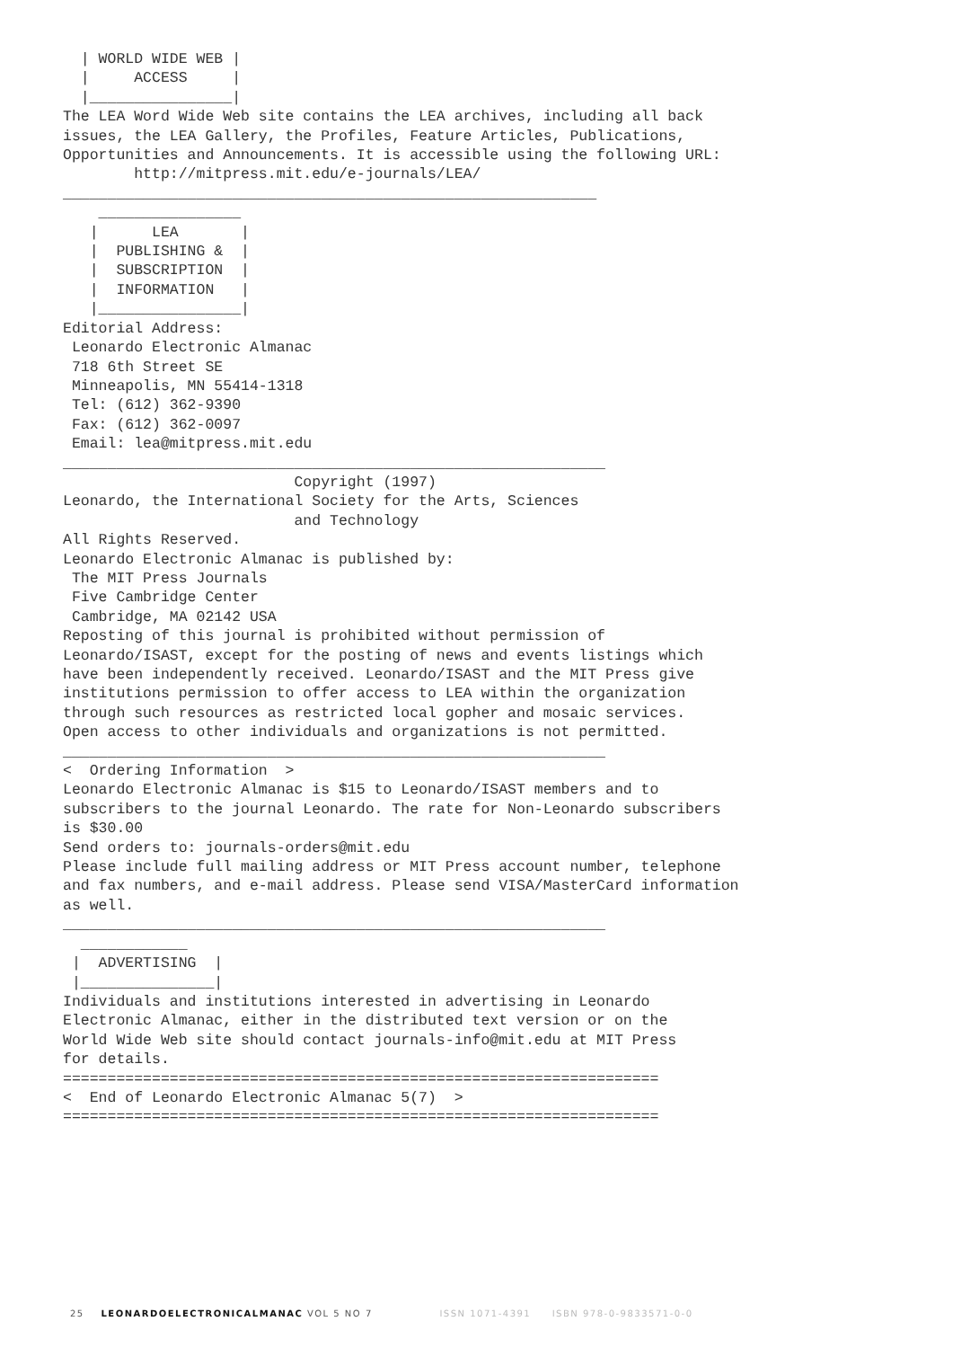| WORLD WIDE WEB |
  |     ACCESS     |
  |________________|
The LEA Word Wide Web site contains the LEA archives, including all back
issues, the LEA Gallery, the Profiles, Feature Articles, Publications,
Opportunities and Announcements. It is accessible using the following URL:
        http://mitpress.mit.edu/e-journals/LEA/
____________________________________________________________
    ________________
   |      LEA       |
   |  PUBLISHING &  |
   |  SUBSCRIPTION  |
   |  INFORMATION   |
   |________________|
Editorial Address:
 Leonardo Electronic Almanac
 718 6th Street SE
 Minneapolis, MN 55414-1318
 Tel: (612) 362-9390
 Fax: (612) 362-0097
 Email: lea@mitpress.mit.edu
_____________________________________________________________
                          Copyright (1997)
Leonardo, the International Society for the Arts, Sciences
                          and Technology
All Rights Reserved.
Leonardo Electronic Almanac is published by:
 The MIT Press Journals
 Five Cambridge Center
 Cambridge, MA 02142 USA
Reposting of this journal is prohibited without permission of
Leonardo/ISAST, except for the posting of news and events listings which
have been independently received. Leonardo/ISAST and the MIT Press give
institutions permission to offer access to LEA within the organization
through such resources as restricted local gopher and mosaic services.
Open access to other individuals and organizations is not permitted.
_____________________________________________________________
<  Ordering Information  >
Leonardo Electronic Almanac is $15 to Leonardo/ISAST members and to
subscribers to the journal Leonardo. The rate for Non-Leonardo subscribers
is $30.00
Send orders to: journals-orders@mit.edu
Please include full mailing address or MIT Press account number, telephone
and fax numbers, and e-mail address. Please send VISA/MasterCard information
as well.
_____________________________________________________________
  ____________
 |  ADVERTISING  |
 |_______________|
Individuals and institutions interested in advertising in Leonardo
Electronic Almanac, either in the distributed text version or on the
World Wide Web site should contact journals-info@mit.edu at MIT Press
for details.
===================================================================
<  End of Leonardo Electronic Almanac 5(7)  >
===================================================================
25 LEONARDOELECTRONICALMANAC VOL 5 NO 7 ISSN 1071-4391 ISBN 978-0-9833571-0-0